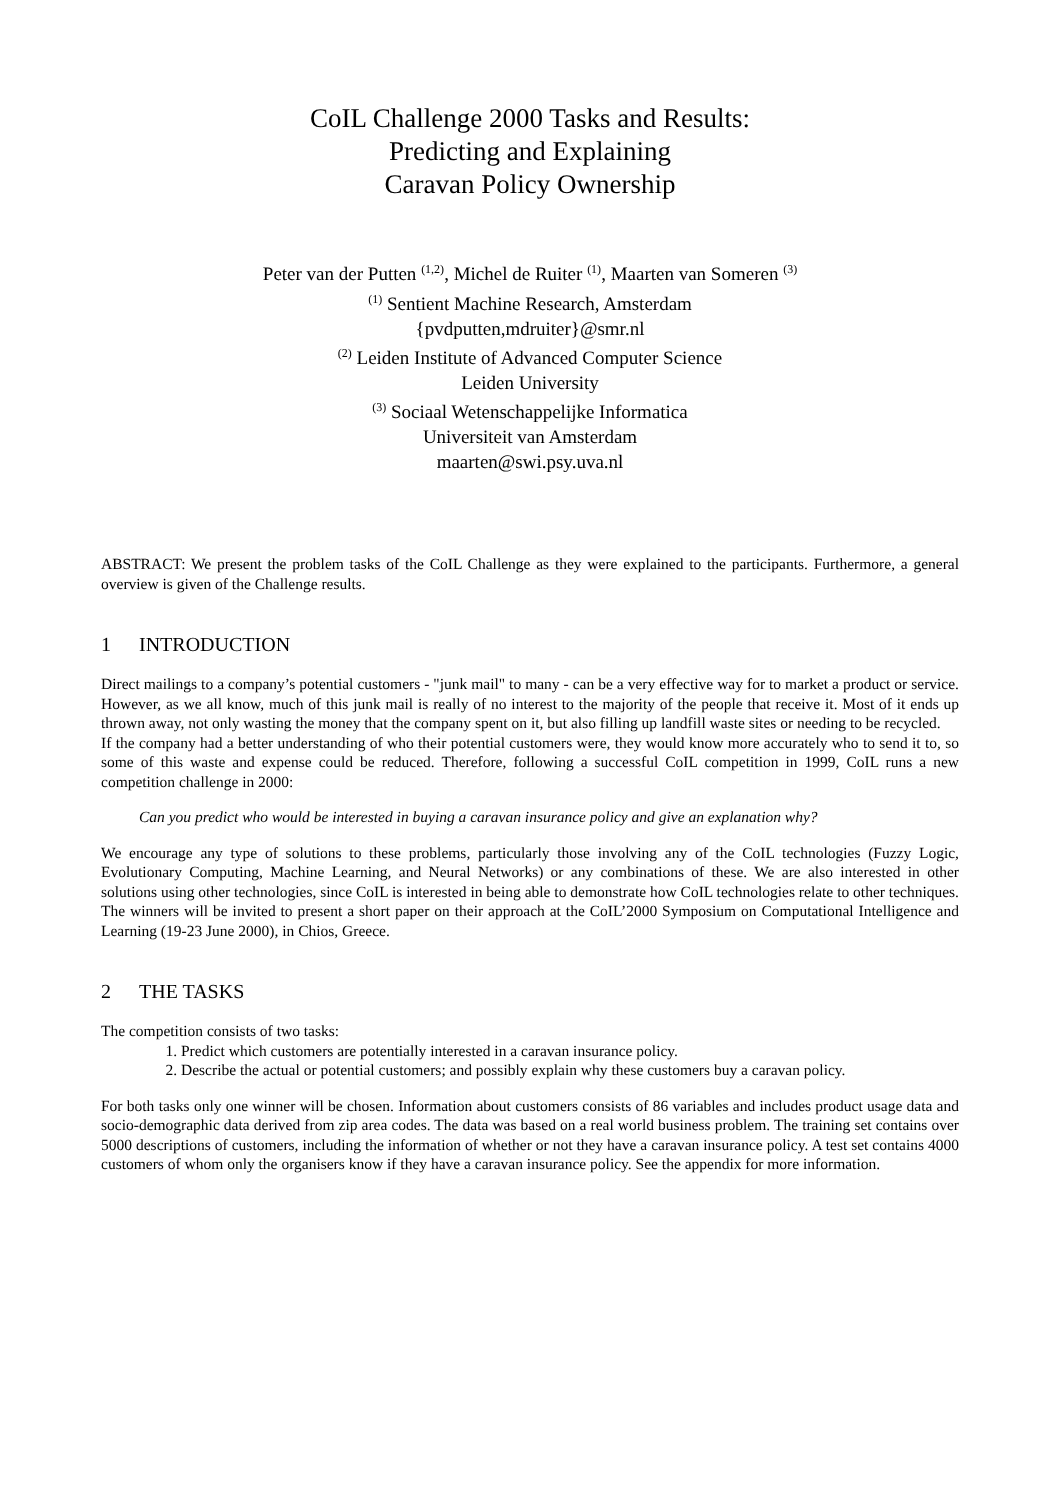CoIL Challenge 2000 Tasks and Results:
Predicting and Explaining
Caravan Policy Ownership
Peter van der Putten <sup>(1,2)</sup>, Michel de Ruiter <sup>(1)</sup>, Maarten van Someren <sup>(3)</sup>
<sup>(1)</sup> Sentient Machine Research, Amsterdam
{pvdputten,mdruiter}@smr.nl
<sup>(2)</sup> Leiden Institute of Advanced Computer Science
Leiden University
<sup>(3)</sup> Sociaal Wetenschappelijke Informatica
Universiteit van Amsterdam
maarten@swi.psy.uva.nl
ABSTRACT: We present the problem tasks of the CoIL Challenge as they were explained to the participants. Furthermore, a general overview is given of the Challenge results.
1 INTRODUCTION
Direct mailings to a company’s potential customers - "junk mail" to many - can be a very effective way for to market a product or service. However, as we all know, much of this junk mail is really of no interest to the majority of the people that receive it. Most of it ends up thrown away, not only wasting the money that the company spent on it, but also filling up landfill waste sites or needing to be recycled.
If the company had a better understanding of who their potential customers were, they would know more accurately who to send it to, so some of this waste and expense could be reduced. Therefore, following a successful CoIL competition in 1999, CoIL runs a new competition challenge in 2000:
Can you predict who would be interested in buying a caravan insurance policy and give an explanation why?
We encourage any type of solutions to these problems, particularly those involving any of the CoIL technologies (Fuzzy Logic, Evolutionary Computing, Machine Learning, and Neural Networks) or any combinations of these. We are also interested in other solutions using other technologies, since CoIL is interested in being able to demonstrate how CoIL technologies relate to other techniques. The winners will be invited to present a short paper on their approach at the CoIL’2000 Symposium on Computational Intelligence and Learning (19-23 June 2000), in Chios, Greece.
2 THE TASKS
The competition consists of two tasks:
1. Predict which customers are potentially interested in a caravan insurance policy.
2. Describe the actual or potential customers; and possibly explain why these customers buy a caravan policy.
For both tasks only one winner will be chosen. Information about customers consists of 86 variables and includes product usage data and socio-demographic data derived from zip area codes. The data was based on a real world business problem. The training set contains over 5000 descriptions of customers, including the information of whether or not they have a caravan insurance policy. A test set contains 4000 customers of whom only the organisers know if they have a caravan insurance policy. See the appendix for more information.